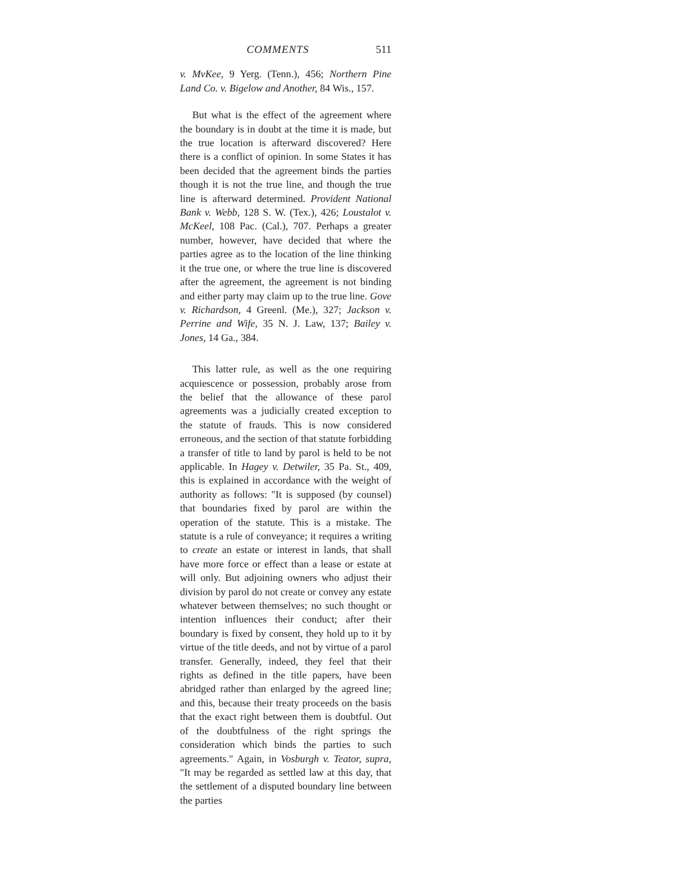COMMENTS 511
v. MvKee, 9 Yerg. (Tenn.), 456; Northern Pine Land Co. v. Bigelow and Another, 84 Wis., 157.
But what is the effect of the agreement where the boundary is in doubt at the time it is made, but the true location is afterward discovered? Here there is a conflict of opinion. In some States it has been decided that the agreement binds the parties though it is not the true line, and though the true line is afterward determined. Provident National Bank v. Webb, 128 S. W. (Tex.), 426; Loustalot v. McKeel, 108 Pac. (Cal.), 707. Perhaps a greater number, however, have decided that where the parties agree as to the location of the line thinking it the true one, or where the true line is discovered after the agreement, the agreement is not binding and either party may claim up to the true line. Gove v. Richardson, 4 Greenl. (Me.), 327; Jackson v. Perrine and Wife, 35 N. J. Law, 137; Bailey v. Jones, 14 Ga., 384.
This latter rule, as well as the one requiring acquiescence or possession, probably arose from the belief that the allowance of these parol agreements was a judicially created exception to the statute of frauds. This is now considered erroneous, and the section of that statute forbidding a transfer of title to land by parol is held to be not applicable. In Hagey v. Detwiler, 35 Pa. St., 409, this is explained in accordance with the weight of authority as follows: "It is supposed (by counsel) that boundaries fixed by parol are within the operation of the statute. This is a mistake. The statute is a rule of conveyance; it requires a writing to create an estate or interest in lands, that shall have more force or effect than a lease or estate at will only. But adjoining owners who adjust their division by parol do not create or convey any estate whatever between themselves; no such thought or intention influences their conduct; after their boundary is fixed by consent, they hold up to it by virtue of the title deeds, and not by virtue of a parol transfer. Generally, indeed, they feel that their rights as defined in the title papers, have been abridged rather than enlarged by the agreed line; and this, because their treaty proceeds on the basis that the exact right between them is doubtful. Out of the doubtfulness of the right springs the consideration which binds the parties to such agreements." Again, in Vosburgh v. Teator, supra, "It may be regarded as settled law at this day, that the settlement of a disputed boundary line between the parties